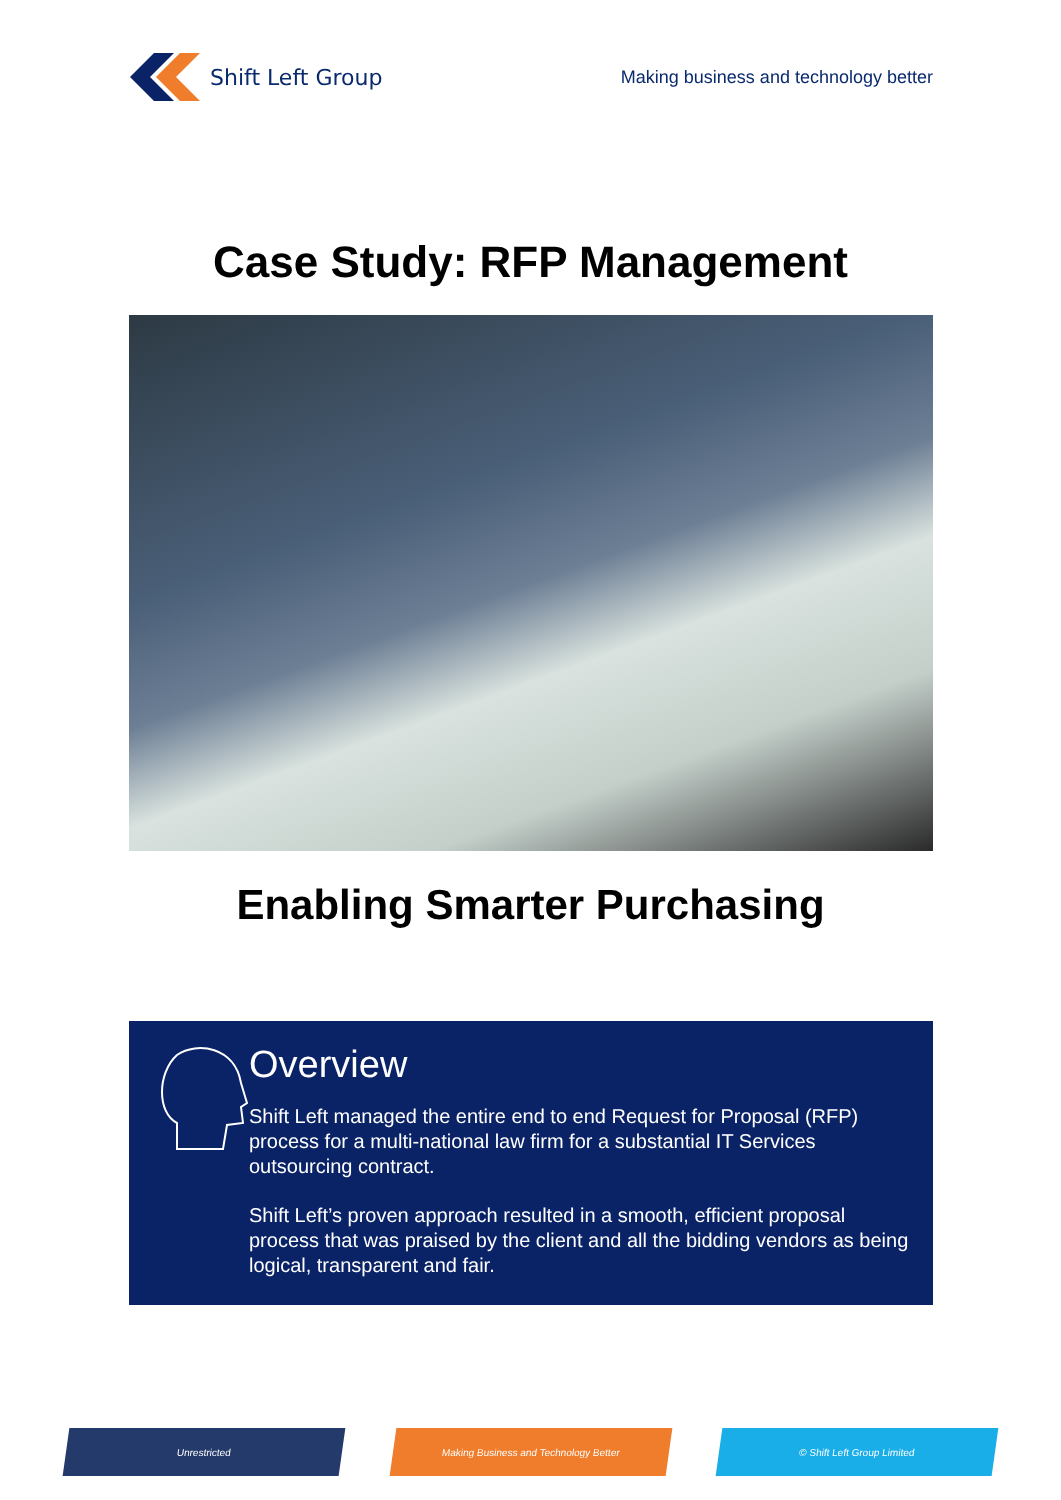Shift Left Group
Making business and technology better
Case Study: RFP Management
Enabling Smarter Purchasing
Overview
Shift Left managed the entire end to end Request for Proposal (RFP) process for a multi-national law firm for a substantial IT Services outsourcing contract.
Shift Left’s proven approach resulted in a smooth, efficient proposal process that was praised by the client and all the bidding vendors as being logical, transparent and fair.
Unrestricted Making Business and Technology Better © Shift Left Group Limited